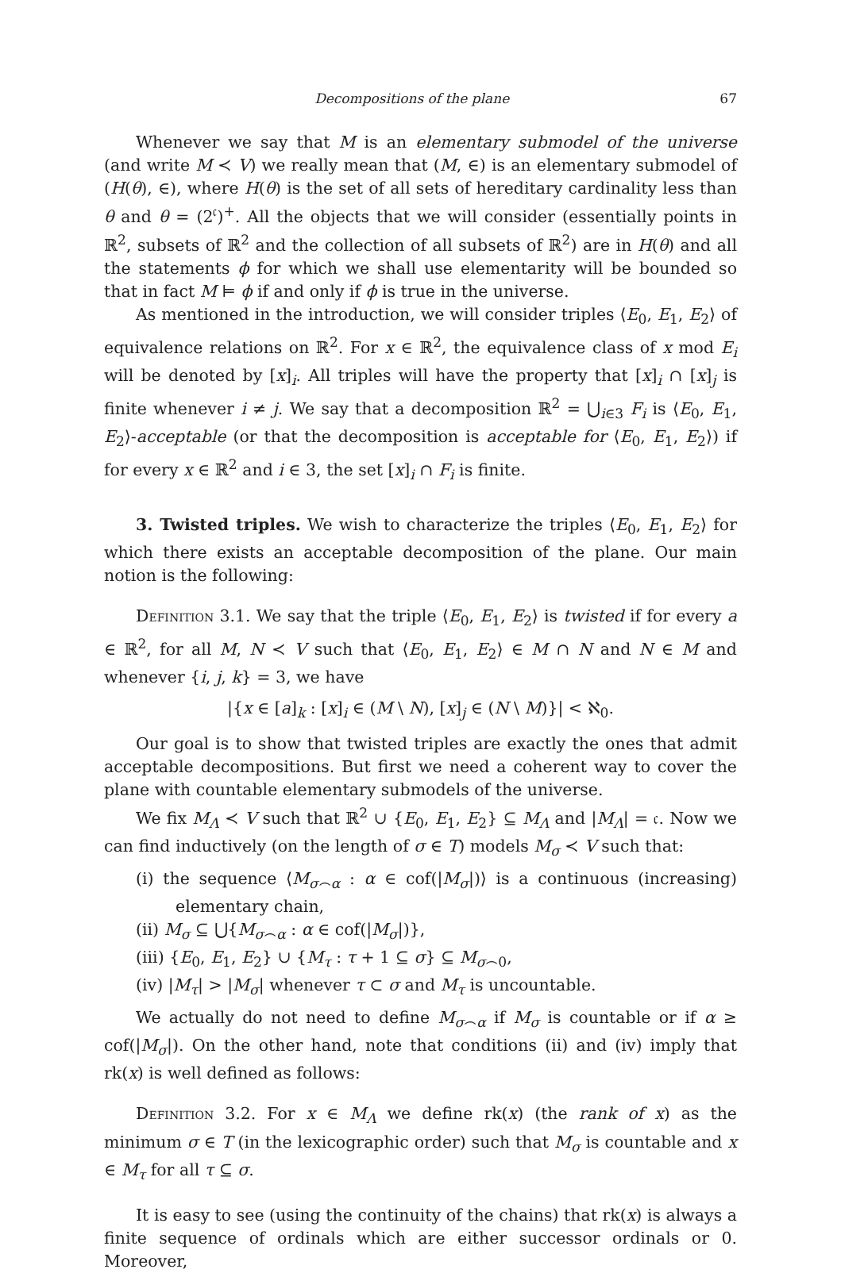Decompositions of the plane 67
Whenever we say that M is an elementary submodel of the universe (and write M ≺ V) we really mean that (M, ∈) is an elementary submodel of (H(θ), ∈), where H(θ) is the set of all sets of hereditary cardinality less than θ and θ = (2<sup>𝔠</sup>)<sup>+</sup>. All the objects that we will consider (essentially points in ℝ<sup>2</sup>, subsets of ℝ<sup>2</sup> and the collection of all subsets of ℝ<sup>2</sup>) are in H(θ) and all the statements ϕ for which we shall use elementarity will be bounded so that in fact M ⊨ ϕ if and only if ϕ is true in the universe.
As mentioned in the introduction, we will consider triples ⟨E<sub>0</sub>, E<sub>1</sub>, E<sub>2</sub>⟩ of equivalence relations on ℝ<sup>2</sup>. For x ∈ ℝ<sup>2</sup>, the equivalence class of x mod E<sub>i</sub> will be denoted by [x]<sub>i</sub>. All triples will have the property that [x]<sub>i</sub> ∩ [x]<sub>j</sub> is finite whenever i ≠ j. We say that a decomposition ℝ<sup>2</sup> = ⋃<sub>i∈3</sub> F<sub>i</sub> is ⟨E<sub>0</sub>, E<sub>1</sub>, E<sub>2</sub>⟩-acceptable (or that the decomposition is acceptable for ⟨E<sub>0</sub>, E<sub>1</sub>, E<sub>2</sub>⟩) if for every x ∈ ℝ<sup>2</sup> and i ∈ 3, the set [x]<sub>i</sub> ∩ F<sub>i</sub> is finite.
3. Twisted triples. We wish to characterize the triples ⟨E<sub>0</sub>, E<sub>1</sub>, E<sub>2</sub>⟩ for which there exists an acceptable decomposition of the plane. Our main notion is the following:
Definition 3.1. We say that the triple ⟨E<sub>0</sub>, E<sub>1</sub>, E<sub>2</sub>⟩ is twisted if for every a ∈ ℝ<sup>2</sup>, for all M, N ≺ V such that ⟨E<sub>0</sub>, E<sub>1</sub>, E<sub>2</sub>⟩ ∈ M ∩ N and N ∈ M and whenever {i, j, k} = 3, we have
|{x ∈ [a]<sub>k</sub> : [x]<sub>i</sub> ∈ (M \ N), [x]<sub>j</sub> ∈ (N \ M)}| < ℵ<sub>0</sub>.
Our goal is to show that twisted triples are exactly the ones that admit acceptable decompositions. But first we need a coherent way to cover the plane with countable elementary submodels of the universe.
We fix M<sub>Λ</sub> ≺ V such that ℝ<sup>2</sup> ∪ {E<sub>0</sub>, E<sub>1</sub>, E<sub>2</sub>} ⊆ M<sub>Λ</sub> and |M<sub>Λ</sub>| = 𝔠. Now we can find inductively (on the length of σ ∈ T) models M<sub>σ</sub> ≺ V such that:
(i) the sequence ⟨M<sub>σ⌢α</sub> : α ∈ cof(|M<sub>σ</sub>|)⟩ is a continuous (increasing) elementary chain,
(ii) M<sub>σ</sub> ⊆ ⋃{M<sub>σ⌢α</sub> : α ∈ cof(|M<sub>σ</sub>|)},
(iii) {E<sub>0</sub>, E<sub>1</sub>, E<sub>2</sub>} ∪ {M<sub>τ</sub> : τ + 1 ⊆ σ} ⊆ M<sub>σ⌢0</sub>,
(iv) |M<sub>τ</sub>| > |M<sub>σ</sub>| whenever τ ⊂ σ and M<sub>τ</sub> is uncountable.
We actually do not need to define M<sub>σ⌢α</sub> if M<sub>σ</sub> is countable or if α ≥ cof(|M<sub>σ</sub>|). On the other hand, note that conditions (ii) and (iv) imply that rk(x) is well defined as follows:
Definition 3.2. For x ∈ M<sub>Λ</sub> we define rk(x) (the rank of x) as the minimum σ ∈ T (in the lexicographic order) such that M<sub>σ</sub> is countable and x ∈ M<sub>τ</sub> for all τ ⊆ σ.
It is easy to see (using the continuity of the chains) that rk(x) is always a finite sequence of ordinals which are either successor ordinals or 0. Moreover,